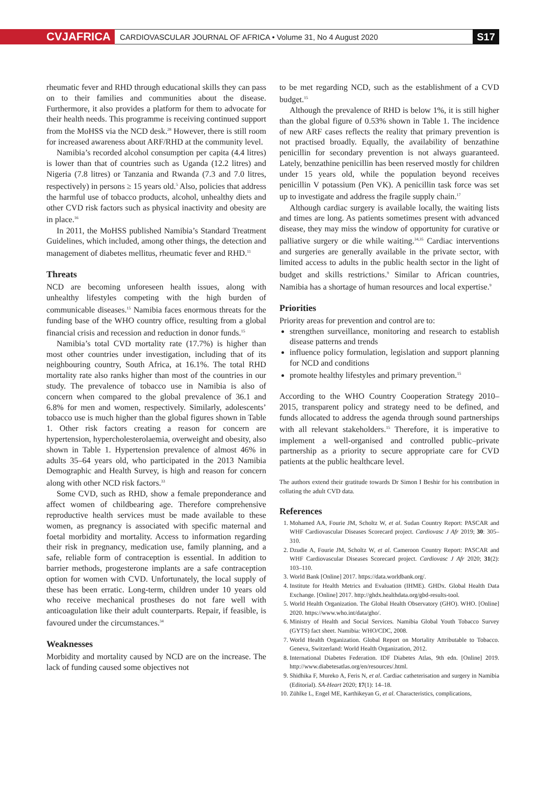CVJAFRICA
CARDIOVASCULAR JOURNAL OF AFRICA • Volume 31, No 4 August 2020
S17
rheumatic fever and RHD through educational skills they can pass on to their families and communities about the disease. Furthermore, it also provides a platform for them to advocate for their health needs. This programme is receiving continued support from the MoHSS via the NCD desk.<sup>28</sup> However, there is still room for increased awareness about ARF/RHD at the community level.
Namibia’s recorded alcohol consumption per capita (4.4 litres) is lower than that of countries such as Uganda (12.2 litres) and Nigeria (7.8 litres) or Tanzania and Rwanda (7.3 and 7.0 litres, respectively) in persons ≥ 15 years old.<sup>5</sup> Also, policies that address the harmful use of tobacco products, alcohol, unhealthy diets and other CVD risk factors such as physical inactivity and obesity are in place.<sup>16</sup>
In 2011, the MoHSS published Namibia’s Standard Treatment Guidelines, which included, among other things, the detection and management of diabetes mellitus, rheumatic fever and RHD.<sup>11</sup>
Threats
NCD are becoming unforeseen health issues, along with unhealthy lifestyles competing with the high burden of communicable diseases.<sup>15</sup> Namibia faces enormous threats for the funding base of the WHO country office, resulting from a global financial crisis and recession and reduction in donor funds.<sup>15</sup>
Namibia’s total CVD mortality rate (17.7%) is higher than most other countries under investigation, including that of its neighbouring country, South Africa, at 16.1%. The total RHD mortality rate also ranks higher than most of the countries in our study. The prevalence of tobacco use in Namibia is also of concern when compared to the global prevalence of 36.1 and 6.8% for men and women, respectively. Similarly, adolescents’ tobacco use is much higher than the global figures shown in Table 1. Other risk factors creating a reason for concern are hypertension, hypercholesterolaemia, overweight and obesity, also shown in Table 1. Hypertension prevalence of almost 46% in adults 35–64 years old, who participated in the 2013 Namibia Demographic and Health Survey, is high and reason for concern along with other NCD risk factors.<sup>33</sup>
Some CVD, such as RHD, show a female preponderance and affect women of childbearing age. Therefore comprehensive reproductive health services must be made available to these women, as pregnancy is associated with specific maternal and foetal morbidity and mortality. Access to information regarding their risk in pregnancy, medication use, family planning, and a safe, reliable form of contraception is essential. In addition to barrier methods, progesterone implants are a safe contraception option for women with CVD. Unfortunately, the local supply of these has been erratic. Long-term, children under 10 years old who receive mechanical prostheses do not fare well with anticoagulation like their adult counterparts. Repair, if feasible, is favoured under the circumstances.<sup>34</sup>
Weaknesses
Morbidity and mortality caused by NCD are on the increase. The lack of funding caused some objectives not
to be met regarding NCD, such as the establishment of a CVD budget.<sup>15</sup>
Although the prevalence of RHD is below 1%, it is still higher than the global figure of 0.53% shown in Table 1. The incidence of new ARF cases reflects the reality that primary prevention is not practised broadly. Equally, the availability of benzathine penicillin for secondary prevention is not always guaranteed. Lately, benzathine penicillin has been reserved mostly for children under 15 years old, while the population beyond receives penicillin V potassium (Pen VK). A penicillin task force was set up to investigate and address the fragile supply chain.<sup>17</sup>
Although cardiac surgery is available locally, the waiting lists and times are long. As patients sometimes present with advanced disease, they may miss the window of opportunity for curative or palliative surgery or die while waiting.<sup>34,35</sup> Cardiac interventions and surgeries are generally available in the private sector, with limited access to adults in the public health sector in the light of budget and skills restrictions.<sup>9</sup> Similar to African countries, Namibia has a shortage of human resources and local expertise.<sup>9</sup>
Priorities
Priority areas for prevention and control are to:
strengthen surveillance, monitoring and research to establish disease patterns and trends
influence policy formulation, legislation and support planning for NCD and conditions
promote healthy lifestyles and primary prevention.<sup>15</sup>
According to the WHO Country Cooperation Strategy 2010–2015, transparent policy and strategy need to be defined, and funds allocated to address the agenda through sound partnerships with all relevant stakeholders.<sup>15</sup> Therefore, it is imperative to implement a well-organised and controlled public–private partnership as a priority to secure appropriate care for CVD patients at the public healthcare level.
The authors extend their gratitude towards Dr Simon I Beshir for his contribution in collating the adult CVD data.
References
1. Mohamed AA, Fourie JM, Scholtz W, et al. Sudan Country Report: PASCAR and WHF Cardiovascular Diseases Scorecard project. Cardiovasc J Afr 2019; 30: 305–310.
2. Dzudie A, Fourie JM, Scholtz W, et al. Cameroon Country Report: PASCAR and WHF Cardiovascular Diseases Scorecard project. Cardiovasc J Afr 2020; 31(2): 103–110.
3. World Bank [Online] 2017. https://data.worldbank.org/.
4. Institute for Health Metrics and Evaluation (IHME). GHDx. Global Health Data Exchange. [Online] 2017. http://ghdx.healthdata.org/gbd-results-tool.
5. World Health Organization. The Global Health Observatory (GHO). WHO. [Online] 2020. https://www.who.int/data/gho/.
6. Ministry of Health and Social Services. Namibia Global Youth Tobacco Survey (GYTS) fact sheet. Namibia: WHO/CDC, 2008.
7. World Health Organization. Global Report on Mortality Attributable to Tobacco. Geneva, Switzerland: World Health Organization, 2012.
8. International Diabetes Federation. IDF Diabetes Atlas, 9th edn. [Online] 2019. http://www.diabetesatlas.org/en/resources/.html.
9. Shidhika F, Mureko A, Feris N, et al. Cardiac catheterisation and surgery in Namibia (Editorial). SA-Heart 2020; 17(1): 14–18.
10. Zühlke L, Engel ME, Karthikeyan G, et al. Characteristics, complications,